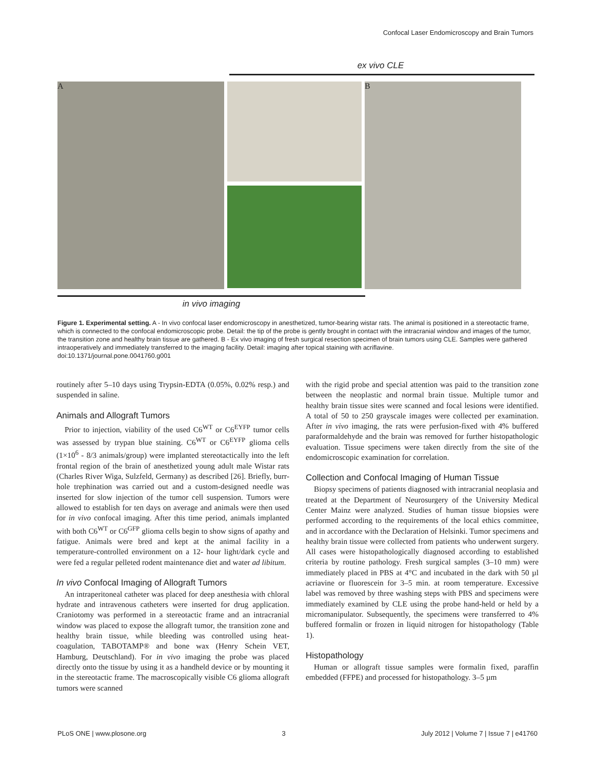Confocal Laser Endomicroscopy and Brain Tumors
ex vivo CLE
A B
in vivo imaging
Figure 1. Experimental setting. A - In vivo confocal laser endomicroscopy in anesthetized, tumor-bearing wistar rats. The animal is positioned in a stereotactic frame, which is connected to the confocal endomicroscopic probe. Detail: the tip of the probe is gently brought in contact with the intracranial window and images of the tumor, the transition zone and healthy brain tissue are gathered. B - Ex vivo imaging of fresh surgical resection specimen of brain tumors using CLE. Samples were gathered intraoperatively and immediately transferred to the imaging facility. Detail: imaging after topical staining with acriflavine.
doi:10.1371/journal.pone.0041760.g001
routinely after 5–10 days using Trypsin-EDTA (0.05%, 0.02% resp.) and suspended in saline.
Animals and Allograft Tumors
Prior to injection, viability of the used C6<sup>WT</sup> or C6<sup>EYFP</sup> tumor cells was assessed by trypan blue staining. C6<sup>WT</sup> or C6<sup>EYFP</sup> glioma cells (1×10<sup>6</sup> - 8/3 animals/group) were implanted stereotactically into the left frontal region of the brain of anesthetized young adult male Wistar rats (Charles River Wiga, Sulzfeld, Germany) as described [26]. Briefly, burr-hole trephination was carried out and a custom-designed needle was inserted for slow injection of the tumor cell suspension. Tumors were allowed to establish for ten days on average and animals were then used for in vivo confocal imaging. After this time period, animals implanted with both C6<sup>WT</sup> or C6<sup>GFP</sup> glioma cells begin to show signs of apathy and fatigue. Animals were bred and kept at the animal facility in a temperature-controlled environment on a 12- hour light/dark cycle and were fed a regular pelleted rodent maintenance diet and water ad libitum.
In vivo Confocal Imaging of Allograft Tumors
An intraperitoneal catheter was placed for deep anesthesia with chloral hydrate and intravenous catheters were inserted for drug application. Craniotomy was performed in a stereotactic frame and an intracranial window was placed to expose the allograft tumor, the transition zone and healthy brain tissue, while bleeding was controlled using heat-coagulation, TABOTAMP® and bone wax (Henry Schein VET, Hamburg, Deutschland). For in vivo imaging the probe was placed directly onto the tissue by using it as a handheld device or by mounting it in the stereotactic frame. The macroscopically visible C6 glioma allograft tumors were scanned
with the rigid probe and special attention was paid to the transition zone between the neoplastic and normal brain tissue. Multiple tumor and healthy brain tissue sites were scanned and focal lesions were identified. A total of 50 to 250 grayscale images were collected per examination. After in vivo imaging, the rats were perfusion-fixed with 4% buffered paraformaldehyde and the brain was removed for further histopathologic evaluation. Tissue specimens were taken directly from the site of the endomicroscopic examination for correlation.
Collection and Confocal Imaging of Human Tissue
Biopsy specimens of patients diagnosed with intracranial neoplasia and treated at the Department of Neurosurgery of the University Medical Center Mainz were analyzed. Studies of human tissue biopsies were performed according to the requirements of the local ethics committee, and in accordance with the Declaration of Helsinki. Tumor specimens and healthy brain tissue were collected from patients who underwent surgery. All cases were histopathologically diagnosed according to established criteria by routine pathology. Fresh surgical samples (3–10 mm) were immediately placed in PBS at 4°C and incubated in the dark with 50 µl acriavine or fluorescein for 3–5 min. at room temperature. Excessive label was removed by three washing steps with PBS and specimens were immediately examined by CLE using the probe hand-held or held by a micromanipulator. Subsequently, the specimens were transferred to 4% buffered formalin or frozen in liquid nitrogen for histopathology (Table 1).
Histopathology
Human or allograft tissue samples were formalin fixed, paraffin embedded (FFPE) and processed for histopathology. 3–5 µm
PLoS ONE | www.plosone.org 3 July 2012 | Volume 7 | Issue 7 | e41760